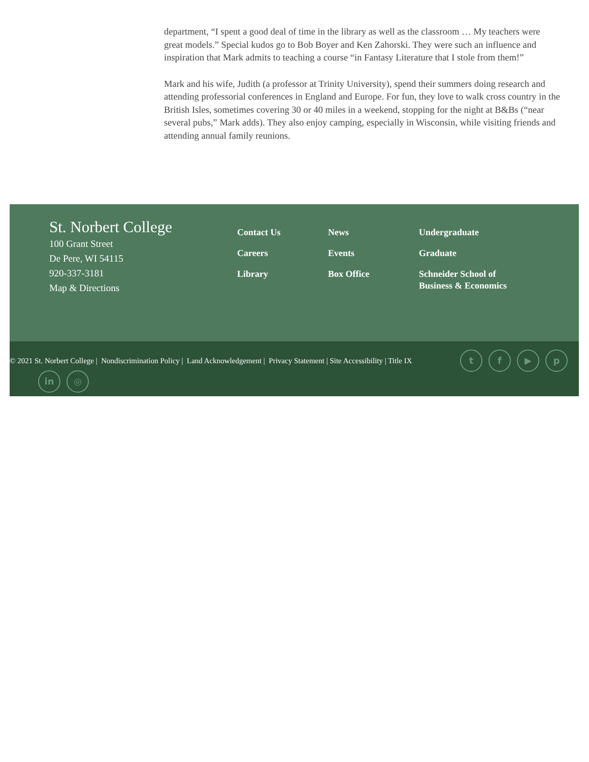department, “I spent a good deal of time in the library as well as the classroom … My teachers were great models.” Special kudos go to Bob Boyer and Ken Zahorski. They were such an influence and inspiration that Mark admits to teaching a course “in Fantasy Literature that I stole from them!”
Mark and his wife, Judith (a professor at Trinity University), spend their summers doing research and attending professorial conferences in England and Europe. For fun, they love to walk cross country in the British Isles, sometimes covering 30 or 40 miles in a weekend, stopping for the night at B&Bs (“near several pubs,” Mark adds). They also enjoy camping, especially in Wisconsin, while visiting friends and attending annual family reunions.
St. Norbert College
100 Grant Street
De Pere, WI 54115
920-337-3181
Map & Directions
Contact Us
Careers
Library
News
Events
Box Office
Undergraduate
Graduate
Schneider School of Business & Economics
© 2021 St. Norbert College | Nondiscrimination Policy | Land Acknowledgement | Privacy Statement | Site Accessibility | Title IX
t f ▶ p
in ◎